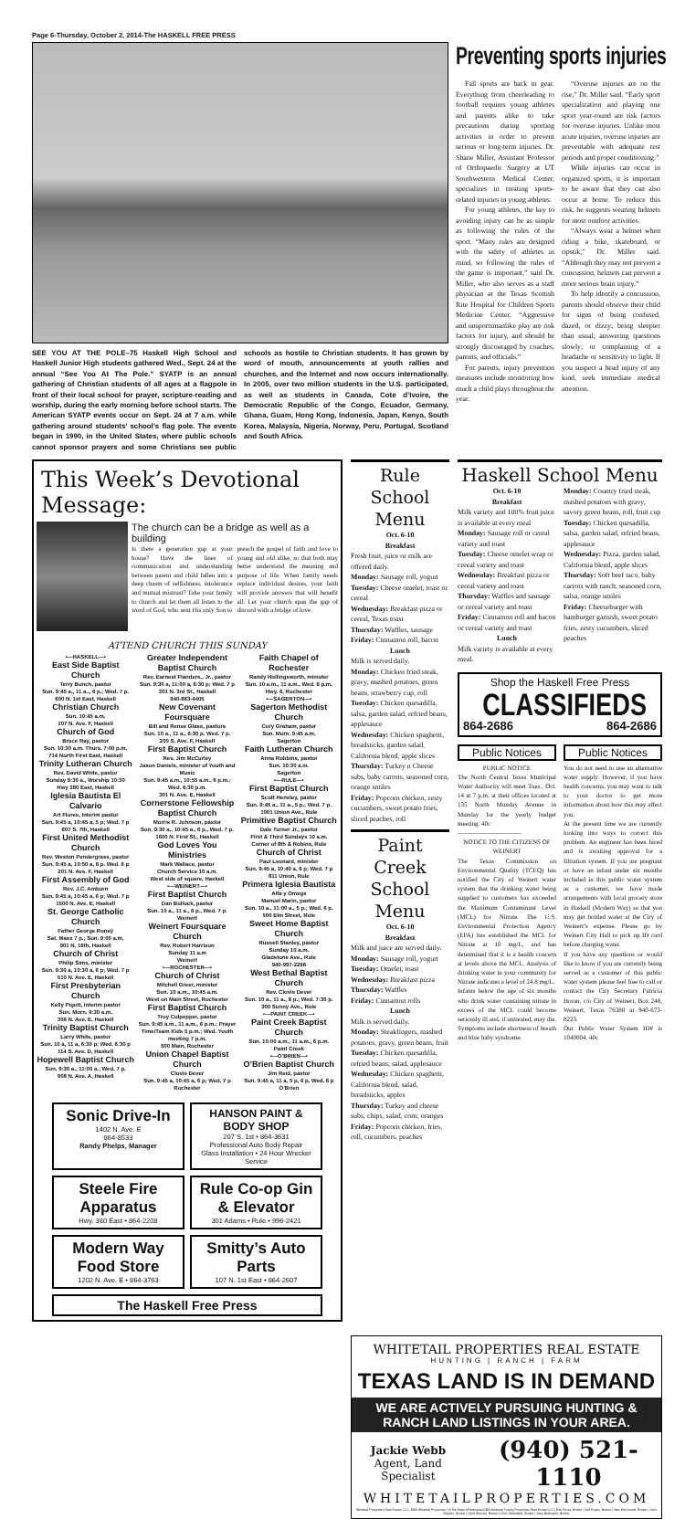Page 6-Thursday, October 2, 2014-The HASKELL FREE PRESS
SEE YOU AT THE POLE–75 Haskell High School and Haskell Junior High students gathered Wed., Sept. 24 at the annual “See You At The Pole.” SYATP is an annual gathering of Christian students of all ages at a flagpole in front of their local school for prayer, scripture-reading and worship, during the early morning before school starts. The American SYATP events occur on Sept. 24 at 7 a.m. while gathering around students’ school’s flag pole. The events began in 1990, in the United States, where public schools cannot sponsor prayers and some Christians see public schools as hostile to Christian students. It has grown by word of mouth, announcements at youth rallies and churches, and the Internet and now occurs internationally. In 2005, over two million students in the U.S. participated, as well as students in Canada, Cote d’Ivoire, the Democratic Republic of the Congo, Ecuador, Germany, Ghana, Guam, Hong Kong, Indonesia, Japan, Kenya, South Korea, Malaysia, Nigeria, Norway, Peru, Portugal, Scotland and South Africa.
Preventing sports injuries
Fall sports are back in gear. Everything from cheerleading to football requires young athletes and parents alike to take precautions during sporting activities in order to prevent serious or long-term injuries. Dr. Shane Miller, Assistant Professor of Orthopaedic Surgery at UT Southwestern Medical Center, specializes in treating sports-related injuries in young athletes.
For young athletes, the key to avoiding injury can be as simple as following the rules of the sport. “Many rules are designed with the safety of athletes in mind, so following the rules of the game is important,” said Dr. Miller, who also serves as a staff physician at the Texas Scottish Rite Hospital for Children Sports Medicine Center. “Aggressive and unsportsmanlike play are risk factors for injury, and should be strongly discouraged by coaches, parents, and officials.”
For parents, injury prevention measures include monitoring how much a child plays throughout the year.
“Overuse injuries are on the rise,” Dr. Miller said. “Early sport specialization and playing one sport year-round are risk factors for overuse injuries. Unlike most acute injuries, overuse injuries are preventable with adequate rest periods and proper conditioning.”
While injuries can occur in organized sports, it is important to be aware that they can also occur at home. To reduce this risk, he suggests wearing helmets for most outdoor activities.
“Always wear a helmet when riding a bike, skateboard, or ripstik,” Dr. Miller said. “Although they may not prevent a concussion, helmets can prevent a more serious brain injury.”
To help identify a concussion, parents should observe their child for signs of being confused, dazed, or dizzy; being sleepier than usual; answering questions slowly; or complaining of a headache or sensitivity to light. If you suspect a head injury of any kind, seek immediate medical attention.
This Week’s Devotional Message:
The church can be a bridge as well as a building
Is there a generation gap at your house? Have the lines of communication and understanding between parent and child fallen into a deep chasm of selfishness, intolerance and mutual mistrust? Take your family to church and let them all listen to the word of God, who sent His only Son to preach the gospel of faith and love to young and old alike, so that both may better understand the meaning and purpose of life. When family needs replace individual desires, your faith will provide answers that will benefit all. Let your church span the gap of discord with a bridge of love.
ATTEND CHURCH THIS SUNDAY
•—HASKELL—•
East Side Baptist Church
Terry Bunch, pastor
Sun. 9:45 a., 11 a.., 6 p.; Wed. 7 p.
600 N. 1st East, Haskell
Christian Church
Sun. 10:45 a.m.
107 N. Ave. F, Haskell
Church of God
Bruce Ray, pastor
Sun. 10:30 a.m. Thurs. 7:00 p.m.
714 North First East, Haskell
Trinity Lutheran Church
Rev. David White, pastor
Sunday 9:30 a., Worship 10:30
Hwy 380 East, Haskell
Iglesia Bautista El Calvario
Art Flores, Interim pastor
Sun. 9:45 a, 10:45 a, 5 p; Wed. 7 p
607 S. 7th, Haskell
First United Methodist Church
Rev. Weston Pendergrass, pastor
Sun. 9:45 a, 10:50 a, 6 p. Wed. 6 p
201 N. Ave. F, Haskell
First Assembly of God
Rev. J.C. Amburn
Sun. 9:45 a, 10:45 a, 6 p; Wed. 7 p
1500 N. Ave. E, Haskell
St. George Catholic Church
Father George Roney
Sat. Mass 7 p.; Sun. 9:00 a.m.
901 N. 16th, Haskell
Church of Christ
Philip Sims, minister
Sun. 9:30 a, 10:30 a, 6 p; Wed. 7 p
510 N. Ave. E, Haskell
First Presbyterian Church
Kelly Pigott, interim pastor
Sun. Morn. 9:30 a.m.
306 N. Ave. E, Haskell
Trinity Baptist Church
Larry White, pastor
Sun. 10 a, 11 a, 6:30 p; Wed. 6:30 p
114 S. Ave. D, Haskell
Hopewell Baptist Church
Sun. 9:30 a., 11:00 a.; Wed. 7 p.
908 N. Ave. A, Haskell
Greater Independent Baptist Church
Rev. Earnest Flanders., Jr., pastor
Sun. 9:30 a, 11:00 a, 6:30 p; Wed. 7 p
301 N. 3rd St., Haskell
940-863-4405
New Covenant Foursquare
Bill and Renee Glass, pastors
Sun. 10 a., 11 a., 6:30 p. Wed. 7 p.
200 S. Ave. F, Haskell
First Baptist Church
Rev. Jim McCurley
Jason Daniels, minister of Youth and Music
Sun. 9:45 a.m., 10:55 a.m., 6 p.m.; Wed. 6:30 p.m.
301 N. Ave. E, Haskell
Cornerstone Fellowship Baptist Church
Morris R. Johnson, pastor
Sun. 9:30 a., 10:45 a., 6 p., Wed. 7 p.
1600 N. First St., Haskell
God Loves You Ministries
Mark Wallace, pastor
Church Service 10 a.m.
West side of square, Haskell
•—WEINERT—•
First Baptist Church
Dan Bullock, pastor
Sun. 10 a., 11 a., 6 p., Wed. 7 p.
Weinert
Weinert Foursquare Church
Rev. Robert Harrison
Sunday 11 a.m
Weinert
•—ROCHESTER—•
Church of Christ
Mitchell Greer, minister
Sun. 10 a.m., 10:45 a.m.
West on Main Street, Rochester
First Baptist Church
Troy Culpepper, pastor
Sun. 9:45 a.m., 11 a.m., 6 p.m.; Prayer Time/Team Kids 5 p.m.; Wed. Youth meeting 7 p.m.
500 Main, Rochester
Union Chapel Baptist Church
Clovis Dever
Sun. 9:45 a, 10:45 a, 6 p; Wed. 7 p
Rochester
Faith Chapel of Rochester
Randy Hollingsworth, minister
Sun. 10 a.m., 11 a.m., Wed. 6 p.m.
Hwy. 6, Rochester
•—SAGERTON—•
Sagerton Methodist Church
Cory Graham, pastor
Sun. Morn. 9:45 a.m.
Sagerton
Faith Lutheran Church
Anna Robbins, pastor
Sun. 10:30 a.m.
Sagerton
•—RULE—•
First Baptist Church
Scott Hensley, pastor
Sun. 9:45 a., 11 a., 5 p.; Wed. 7 p.
1001 Union Ave., Rule
Primitive Baptist Church
Dale Turner Jr., pastor
First & Third Sundays 10 a.m.
Corner of 8th & Robins, Rule
Church of Christ
Paul Leonard, minister
Sun. 9:45 a, 10:40 a, 6 p; Wed. 7 p
811 Union, Rule
Primera Iglesia Bautista
Alfa y Omegs
Manuel Marin, pastor
Sun. 10 a., 11:00 a., 5 p.; Wed. 6 p.
500 Elm Street, Rule
Sweet Home Baptist Church
Russell Stanley, pastor
Sunday 10 a.m.
Gladstone Ave., Rule
940-997-2296
West Bethal Baptist Church
Rev. Clovis Dever
Sun. 10 a., 11 a., 8 p.; Wed. 7:30 p.
300 Sunny Ave., Rule
•—PAINT CREEK—•
Paint Creek Baptist Church
Sun. 10:00 a.m., 11 a.m., 6 p.m.
Paint Creek
•—O’BRIEN—•
O’Brien Baptist Church
Jim Reid, pastor
Sun. 9:45 a, 11 a, 5 p, 6 p, Wed. 6 p
O’Brien
Sonic Drive-In
1402 N. Ave. E
864-8533
Randy Phelps, Manager
HANSON PAINT & BODY SHOP
207 S. 1st • 864-3631
Professional Auto Body Repair
Glass Installation • 24 Hour Wrecker Service
Steele Fire Apparatus
Hwy. 380 East • 864-2208
Rule Co-op Gin & Elevator
301 Adams • Rule • 996-2421
Modern Way Food Store
1202 N. Ave. E • 864-3763
Smitty’s Auto Parts
107 N. 1st East • 864-2607
The Haskell Free Press
Rule School Menu
Oct. 6-10
Breakfast
Fresh fruit, juice or milk are offered daily.
Monday: Sausage roll, yogurt
Tuesday: Cheese omelet, toast or cereal
Wednesday: Breakfast pizza or cereal, Texas toast
Thursday: Waffles, sausage
Friday: Cinnamon roll, bacon
Lunch
Milk is served daily.
Monday: Chicken fried steak, gravy, mashed potatoes, green beans, strawberry cup, roll
Tuesday: Chicken quesadilla, salsa, garden salad, refried beans, applesauce
Wednesday: Chicken spaghetti, breadsticks, garden salad, California blend, apple slices
Thursday: Turkey n Cheese subs, baby carrots, seasoned corn, orange smiles
Friday: Popcorn chicken, zesty cucumbers, sweet potato fries, sliced peaches, roll
Paint Creek School Menu
Oct. 6-10
Breakfast
Milk and juice are served daily.
Monday: Sausage roll, yogurt
Tuesday: Omelet, toast
Wednesday: Breakfast pizza
Thursday: Waffles
Friday: Cinnamon rolls
Lunch
Milk is served daily.
Monday: Steakfingers, mashed potatoes, gravy, green beans, fruit
Tuesday: Chicken quesadilla, refried beans, salad, applesauce
Wednesday: Chicken spaghetti, California blend, salad, breadsticks, apples
Thursday: Turkey and cheese subs, chips, salad, corn, oranges
Friday: Popcorn chicken, fries, roll, cucumbers, peaches
Haskell School Menu
Oct. 6-10
Breakfast
Milk variety and 100% fruit juice is available at every meal
Monday: Sausage roll or cereal variety and toast
Tuesday: Cheese omelet wrap or cereal variety and toast
Wednesday: Breakfast pizza or cereal variety and toast
Thursday: Waffles and sausage or cereal variety and toast
Friday: Cinnamon roll and bacon or cereal variety and toast
Lunch
Milk variety is available at every meal.
Monday: Country fried steak, mashed potatoes with gravy, savory green beans, roll, fruit cup
Tuesday: Chicken quesadilla, salsa, garden salad, refried beans, applesauce
Wednesday: Pizza, garden salad, California blend, apple slices
Thursday: Soft beef taco, baby carrots with ranch, seasoned corn, salsa, orange smiles
Friday: Cheeseburger with hamburger garnish, sweet potato fries, zesty cucumbers, sliced peaches
Shop the Haskell Free Press
CLASSIFIEDS
864-2686 864-2686
Public Notices
PUBLIC NOTICE
The North Central Texas Municipal Water Authority will meet Tues., Oct. 14 at 7 p.m. at their offices located at 135 North Munday Avenue in Munday for the yearly budget meeting. 40c
——————————
NOTICE TO THE CITIZENS OF WEINERT
The Texas Commission on Environmental Quality (TCEQ) has notified the City of Weinert water system that the drinking water being supplied to customers has exceeded the Maximum Contaminant Level (MCL) for Nitrate. The U.S. Environmental Protection Agency (EPA) has established the MCL for Nitrate at 10 mg/L, and has determined that it is a health concern at levels above the MCL. Analysis of drinking water in your community for Nitrate indicates a level of 24.8 mg/L.
Infants below the age of six months who drink water containing nitrate in excess of the MCL could become seriously ill and, if untreated, may die. Symptoms include shortness of breath and blue baby syndrome.
Public Notices
You do not need to use an alternative water supply. However, if you have health concerns, you may want to talk to your doctor to get more information about how this may affect you.
At the present time we are currently looking into ways to correct this problem. An engineer has been hired and is awaiting approval for a filtration system. If you are pregnant or have an infant under six months included in this public water system as a customer, we have made arrangements with local grocery store in Haskell (Modern Way) so that you may get bottled water at the City of Weinert’s expense. Please go by Weinert City Hall to pick up ID card before charging water.
If you have any questions or would like to know if you are currently being served as a customer of this public water system please feel free to call or contact the City Secretary Patricia Horan, c/o City of Weinert, Box 248, Weinert, Texas 76388 at 940-673-8223.
Our Public Water System ID# is 1040004. 40c
WHITETAIL PROPERTIES REAL ESTATE
HUNTING | RANCH | FARM
TEXAS LAND IS IN DEMAND
WE ARE ACTIVELY PURSUING HUNTING & RANCH LAND LISTINGS IN YOUR AREA.
Jackie Webb
Agent, Land Specialist
(940) 521-1110
WHITETAILPROPERTIES.COM
Whitetail Properties Real Estate, LLC. DBA Whitetail Properties | In the State of Nebraska DBA Whitetail Trophy Properties Real Estate LLC | Dan Perez, Broker | Jeff Evans, Broker | Wes McConnell, Broker | John Boyken, Broker | Sybil Stewart, Broker | Chris Wakefield, Broker | Joey Bellington, Broker